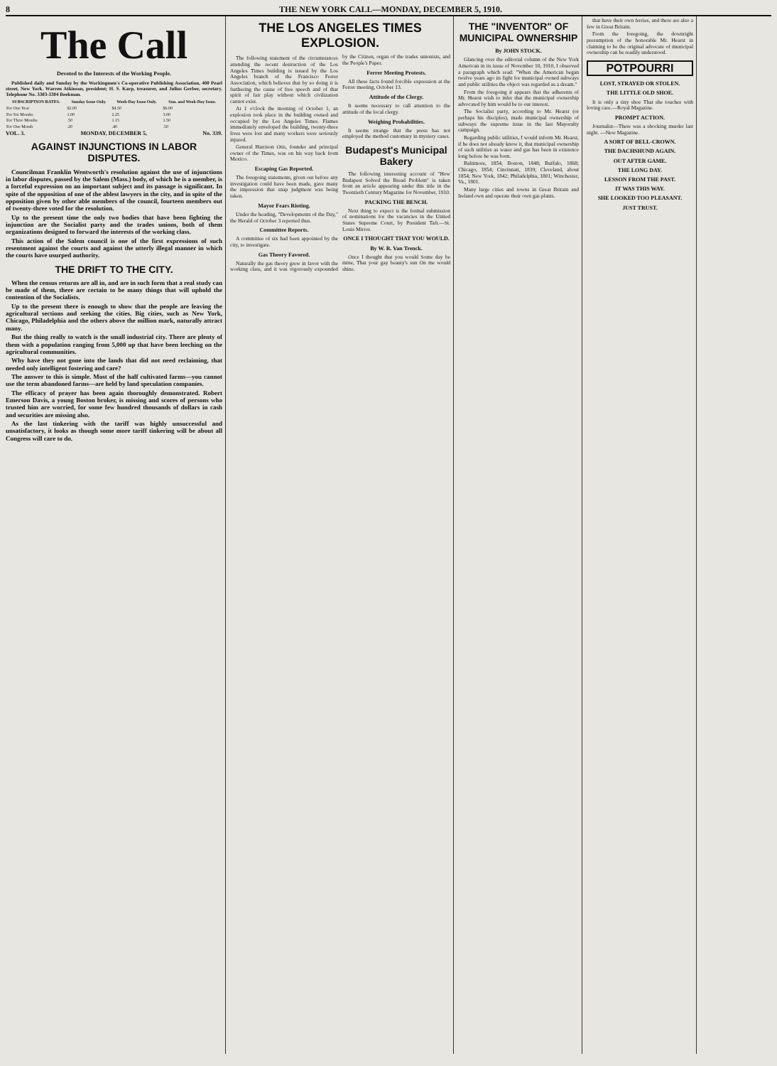8 THE NEW YORK CALL—MONDAY, DECEMBER 5, 1910.
The Call
Devoted to the Interests of the Working People.
Published daily and Sunday by the Workingmen's Co-operative Publishing Association, 400 Pearl street, New York. Warren Atkinson, president; H. S. Karp, treasurer, and Julius Gerber, secretary. Telephone No. 3303-3304 Beekman.
| SUBSCRIPTION RATES. | Sunday Issue Only. | Week-Day Issue Only. | Sun. and Week-Day Issue. |
| --- | --- | --- | --- |
| For One Year | $2.00 | $4.50 | $6.00 |
| For Six Months | 1.00 | 2.25 | 3.00 |
| For Three Months | .50 | 1.15 | 1.50 |
| For One Month | .20 | .40 | .50 |
VOL. 3. MONDAY, DECEMBER 5, No. 339.
AGAINST INJUNCTIONS IN LABOR DISPUTES.
Councilman Franklin Wentworth's resolution against the use of injunctions in labor disputes, passed by the Salem (Mass.) body, of which he is a member, is a forceful expression on an important subject and its passage is significant. In spite of the opposition of one of the ablest lawyers in the city, and in spite of the opposition given by other able members of the council, fourteen members out of twenty-three voted for the resolution.
Up to the present time the only two bodies that have been fighting the injunction are the Socialist party and the trades unions, both of them organizations designed to forward the interests of the working class.
This action of the Salem council is one of the first expressions of such resentment against the courts and against the utterly illegal manner in which the courts have usurped authority.
THE DRIFT TO THE CITY.
When the census returns are all in, and are in such form that a real study can be made of them, there are certain to be many things that will uphold the contention of the Socialists.
Up to the present there is enough to show that the people are leaving the agricultural sections and seeking the cities. Big cities, such as New York, Chicago, Philadelphia and the others above the million mark, naturally attract many.
But the thing really to watch is the small industrial city. There are plenty of them with a population ranging from 5,000 up that have been leeching on the agricultural communities.
Why have they not gone into the lands that did not need reclaiming, that needed only intelligent fostering and care?
The answer to this is simple. Most of the half cultivated farms—you cannot use the term abandoned farms—are held by land speculation companies.
The efficacy of prayer has been again thoroughly demonstrated. Robert Emerson Davis, a young Boston broker, is missing and scores of persons who trusted him are worried, for some few hundred thousands of dollars in cash and securities are missing also.
As the last tinkering with the tariff was highly unsuccessful and unsatisfactory, it looks as though some more tariff tinkering will be about all Congress will care to do.
THE LOS ANGELES TIMES EXPLOSION.
The following statement of the circumstances attending the recent destruction of the Los Angeles Times building is issued by the Los Angeles branch of the Francisco Ferrer Association, which believes that by so doing it is furthering the cause of free speech and of that spirit of fair play without which civilization cannot exist.
At 1 o'clock the morning of October 1, an explosion took place in the building owned and occupied by the Los Angeles Times. Flames immediately enveloped the building, twenty-three lives were lost and many workers were seriously injured.
General Harrison Otis, founder and principal owner of the Times, was on his way back from Mexico.
Escaping Gas Reported.
The foregoing statements, given out before any investigation could have been made, gave many the impression that snap judgment was being taken.
Mayor Fears Rioting.
Under the heading, "Developments of the Day," the Herald of October 3 reported thus.
Committee Reports.
A committee of six had been appointed by the city, to investigate.
Gas Theory Favored.
Naturally the gas theory grew in favor with the working class, and it was vigorously expounded by the Citizen, organ of the trades unionists, and the People's Paper.
Ferrer Meeting Protests.
All these facts found forcible expression at the Ferrer meeting, October 13.
Attitude of the Clergy.
It seems necessary to call attention to the attitude of the local clergy.
Weighing Probabilities.
It seems strange that the press has not employed the method customary in mystery cases.
Budapest's Municipal Bakery
The following interesting account of "How Budapest Solved the Bread Problem" is taken from an article appearing under this title in the Twentieth Century Magazine for November, 1910.
PACKING THE BENCH.
Next thing to expect is the formal submission of nominations for the vacancies in the United States Supreme Court, by President Taft.—St. Louis Mirror.
ONCE I THOUGHT THAT YOU WOULD.
By W. R. Van Trenck.
Once I thought that you would Some day be mine, That your gay beauty's sun On me would shine.
THE "INVENTOR" OF MUNICIPAL OWNERSHIP
By JOHN STOCK.
Glancing over the editorial column of the New York American in its issue of November 10, 1910, I observed a paragraph which read: "When the American began twelve years ago its fight for municipal owned subways and public utilities the object was regarded as a dream."
From the foregoing it appears that the adherents of Mr. Hearst wish to infer that the municipal ownership advocated by him would be to our interest.
The Socialist party, according to Mr. Hearst (or perhaps his disciples), made municipal ownership of subways the supreme issue in the last Mayoralty campaign.
Regarding public utilities, I would inform Mr. Hearst, if he does not already know it, that municipal ownership of such utilities as water and gas has been in existence long before he was born.
Baltimore, 1854; Boston, 1848; Buffalo, 1868; Chicago, 1854; Cincinnati, 1839; Cleveland, about 1854; New York, 1842; Philadelphia, 1801; Winchester, Va., 1801.
Many large cities and towns in Great Britain and Ireland own and operate their own gas plants.
that have their own ferries, and there are also a few in Great Britain.
From the foregoing, the downright presumption of the honorable Mr. Hearst in claiming to be the original advocate of municipal ownership can be readily understood.
POTPOURRI
LOST, STRAYED OR STOLEN.
THE LITTLE OLD SHOE.
It is only a tiny shoe That she touches with loving care.—Royal Magazine.
PROMPT ACTION.
Journalist—There was a shocking murder last night. —New Magazine.
A SORT OF BELL-CROWN.
THE DACHSHUND AGAIN.
OUT AFTER GAME.
THE LONG DAY.
LESSON FROM THE PAST.
IT WAS THIS WAY.
SHE LOOKED TOO PLEASANT.
JUST TRUST.